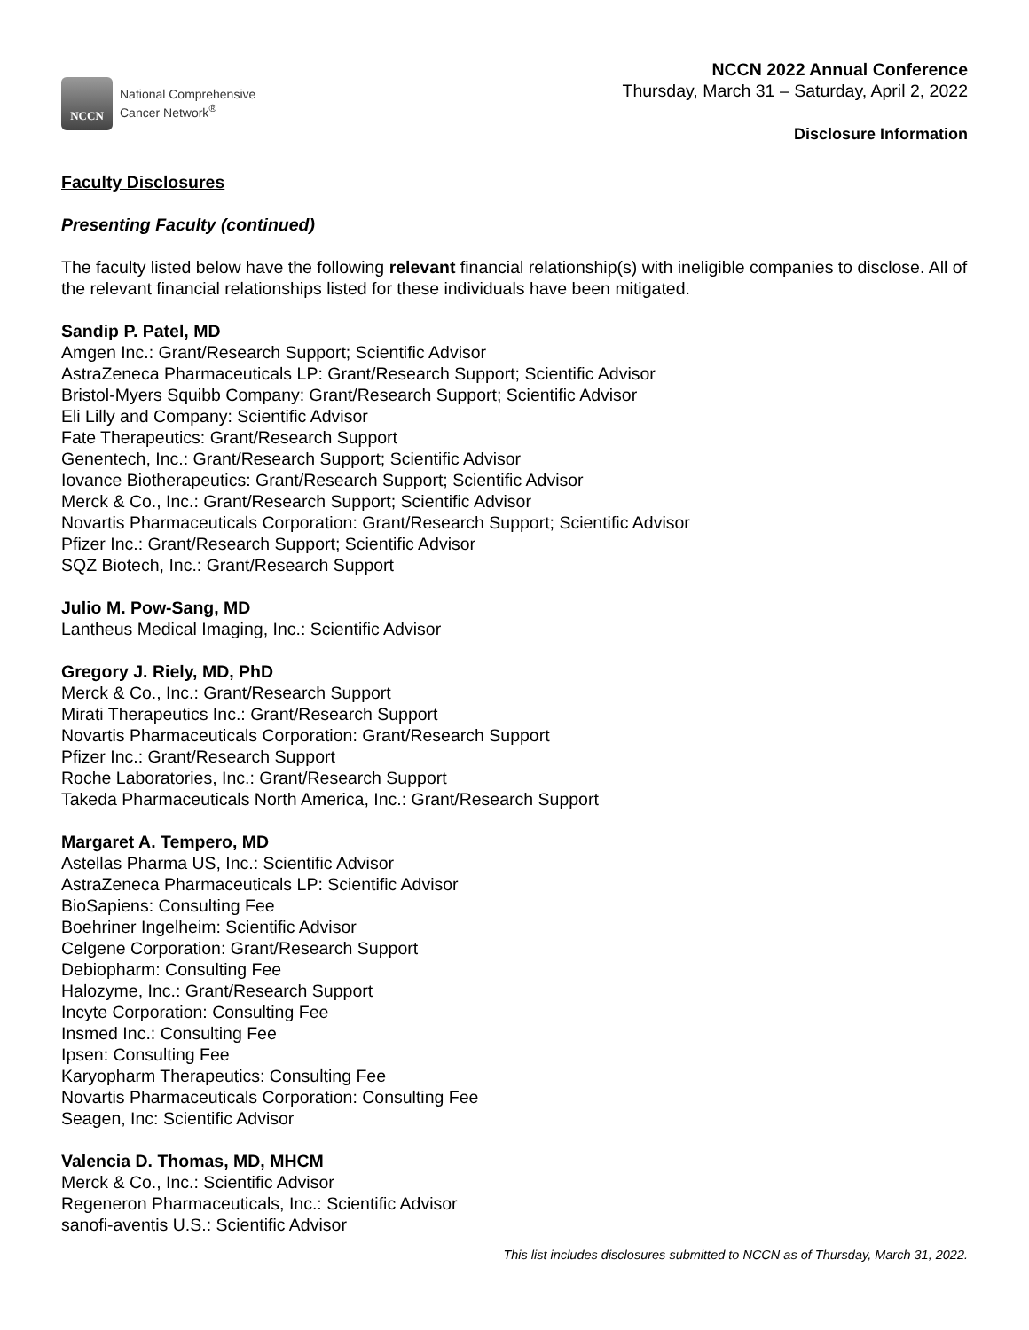NCCN
National Comprehensive
Cancer Network<sup>®</sup>
NCCN 2022 Annual Conference
Thursday, March 31 – Saturday, April 2, 2022
Disclosure Information
Faculty Disclosures
Presenting Faculty (continued)
The faculty listed below have the following relevant financial relationship(s) with ineligible companies to disclose. All of the relevant financial relationships listed for these individuals have been mitigated.
Sandip P. Patel, MD
Amgen Inc.: Grant/Research Support; Scientific Advisor
AstraZeneca Pharmaceuticals LP: Grant/Research Support; Scientific Advisor
Bristol-Myers Squibb Company: Grant/Research Support; Scientific Advisor
Eli Lilly and Company: Scientific Advisor
Fate Therapeutics: Grant/Research Support
Genentech, Inc.: Grant/Research Support; Scientific Advisor
Iovance Biotherapeutics: Grant/Research Support; Scientific Advisor
Merck & Co., Inc.: Grant/Research Support; Scientific Advisor
Novartis Pharmaceuticals Corporation: Grant/Research Support; Scientific Advisor
Pfizer Inc.: Grant/Research Support; Scientific Advisor
SQZ Biotech, Inc.: Grant/Research Support
Julio M. Pow-Sang, MD
Lantheus Medical Imaging, Inc.: Scientific Advisor
Gregory J. Riely, MD, PhD
Merck & Co., Inc.: Grant/Research Support
Mirati Therapeutics Inc.: Grant/Research Support
Novartis Pharmaceuticals Corporation: Grant/Research Support
Pfizer Inc.: Grant/Research Support
Roche Laboratories, Inc.: Grant/Research Support
Takeda Pharmaceuticals North America, Inc.: Grant/Research Support
Margaret A. Tempero, MD
Astellas Pharma US, Inc.: Scientific Advisor
AstraZeneca Pharmaceuticals LP: Scientific Advisor
BioSapiens: Consulting Fee
Boehriner Ingelheim: Scientific Advisor
Celgene Corporation: Grant/Research Support
Debiopharm: Consulting Fee
Halozyme, Inc.: Grant/Research Support
Incyte Corporation: Consulting Fee
Insmed Inc.: Consulting Fee
Ipsen: Consulting Fee
Karyopharm Therapeutics: Consulting Fee
Novartis Pharmaceuticals Corporation: Consulting Fee
Seagen, Inc: Scientific Advisor
Valencia D. Thomas, MD, MHCM
Merck & Co., Inc.: Scientific Advisor
Regeneron Pharmaceuticals, Inc.: Scientific Advisor
sanofi-aventis U.S.: Scientific Advisor
This list includes disclosures submitted to NCCN as of Thursday, March 31, 2022.